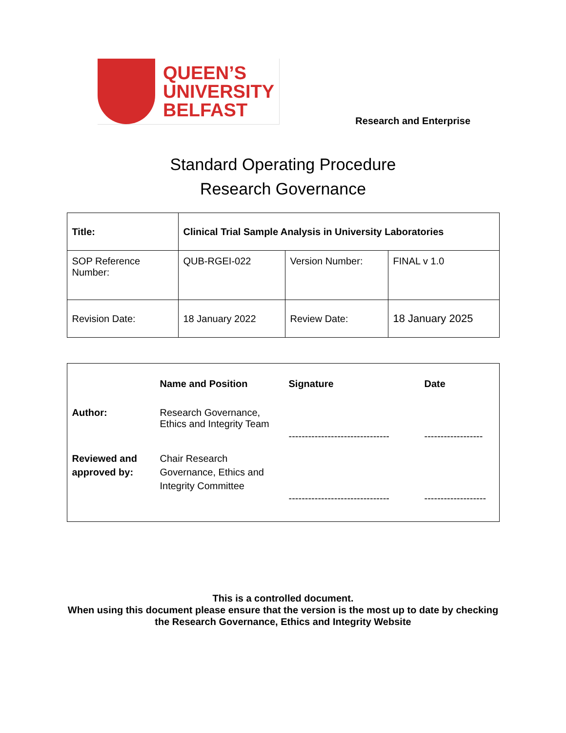QUEEN’S
UNIVERSITY
BELFAST
Research and Enterprise
Standard Operating Procedure
Research Governance
| Title: | Clinical Trial Sample Analysis in University Laboratories | | |
| SOP Reference Number: | QUB-RGEI-022 | Version Number: | FINAL v 1.0 |
| Revision Date: | 18 January 2022 | Review Date: | 18 January 2025 |
| | Name and Position | Signature | Date |
| Author: | Research Governance, Ethics and Integrity Team | ------------------------------- | ------------------ |
| Reviewed and approved by: | Chair Research Governance, Ethics and Integrity Committee | ------------------------------- | ------------------- |
This is a controlled document.
When using this document please ensure that the version is the most up to date by checking
the Research Governance, Ethics and Integrity Website